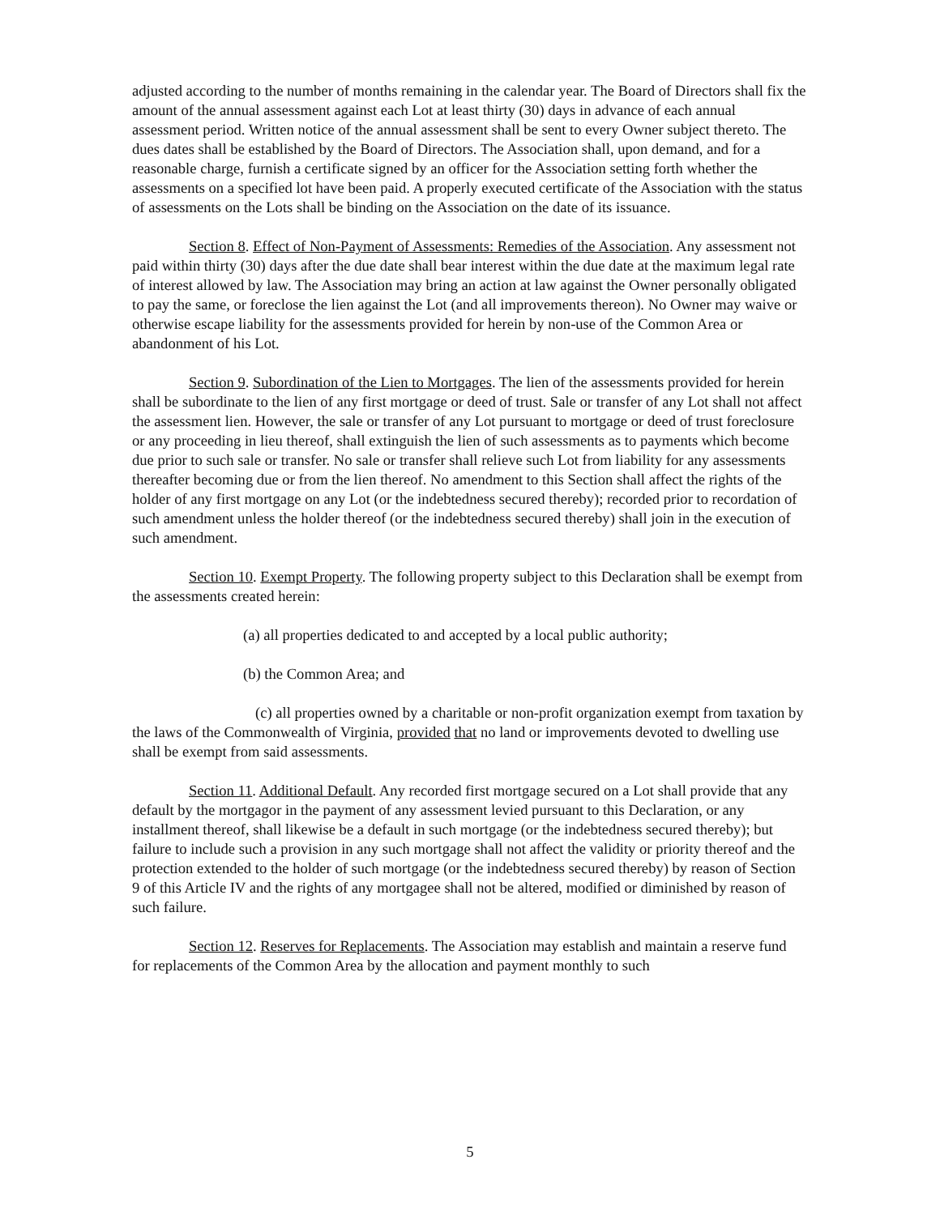adjusted according to the number of months remaining in the calendar year. The Board of Directors shall fix the amount of the annual assessment against each Lot at least thirty (30) days in advance of each annual assessment period. Written notice of the annual assessment shall be sent to every Owner subject thereto. The dues dates shall be established by the Board of Directors. The Association shall, upon demand, and for a reasonable charge, furnish a certificate signed by an officer for the Association setting forth whether the assessments on a specified lot have been paid. A properly executed certificate of the Association with the status of assessments on the Lots shall be binding on the Association on the date of its issuance.
Section 8. Effect of Non-Payment of Assessments: Remedies of the Association. Any assessment not paid within thirty (30) days after the due date shall bear interest within the due date at the maximum legal rate of interest allowed by law. The Association may bring an action at law against the Owner personally obligated to pay the same, or foreclose the lien against the Lot (and all improvements thereon). No Owner may waive or otherwise escape liability for the assessments provided for herein by non-use of the Common Area or abandonment of his Lot.
Section 9. Subordination of the Lien to Mortgages. The lien of the assessments provided for herein shall be subordinate to the lien of any first mortgage or deed of trust. Sale or transfer of any Lot shall not affect the assessment lien. However, the sale or transfer of any Lot pursuant to mortgage or deed of trust foreclosure or any proceeding in lieu thereof, shall extinguish the lien of such assessments as to payments which become due prior to such sale or transfer. No sale or transfer shall relieve such Lot from liability for any assessments thereafter becoming due or from the lien thereof. No amendment to this Section shall affect the rights of the holder of any first mortgage on any Lot (or the indebtedness secured thereby); recorded prior to recordation of such amendment unless the holder thereof (or the indebtedness secured thereby) shall join in the execution of such amendment.
Section 10. Exempt Property. The following property subject to this Declaration shall be exempt from the assessments created herein:
(a) all properties dedicated to and accepted by a local public authority;
(b) the Common Area; and
(c) all properties owned by a charitable or non-profit organization exempt from taxation by the laws of the Commonwealth of Virginia, provided that no land or improvements devoted to dwelling use shall be exempt from said assessments.
Section 11. Additional Default. Any recorded first mortgage secured on a Lot shall provide that any default by the mortgagor in the payment of any assessment levied pursuant to this Declaration, or any installment thereof, shall likewise be a default in such mortgage (or the indebtedness secured thereby); but failure to include such a provision in any such mortgage shall not affect the validity or priority thereof and the protection extended to the holder of such mortgage (or the indebtedness secured thereby) by reason of Section 9 of this Article IV and the rights of any mortgagee shall not be altered, modified or diminished by reason of such failure.
Section 12. Reserves for Replacements. The Association may establish and maintain a reserve fund for replacements of the Common Area by the allocation and payment monthly to such
5